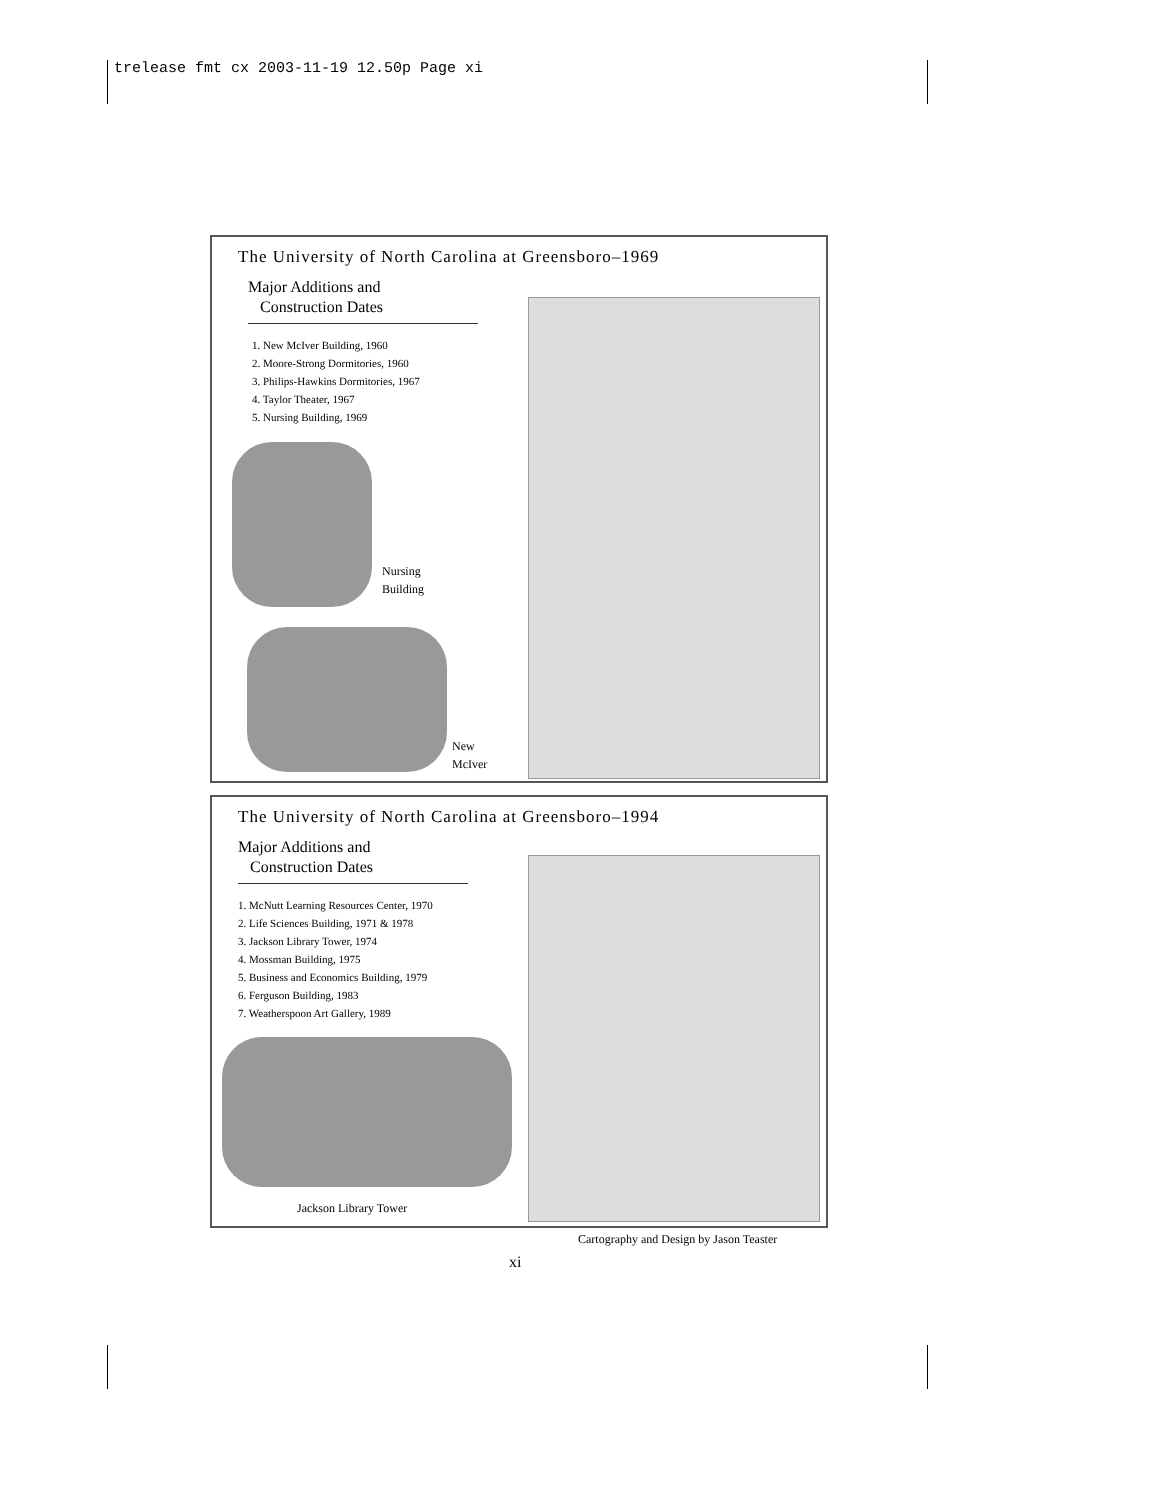trelease fmt cx 2003-11-19 12.50p Page xi
The University of North Carolina at Greensboro–1969
Major Additions and
Construction Dates
1. New McIver Building, 1960
2. Moore-Strong Dormitories, 1960
3. Philips-Hawkins Dormitories, 1967
4. Taylor Theater, 1967
5. Nursing Building, 1969
Nursing
Building
New
McIver
The University of North Carolina at Greensboro–1994
Major Additions and
Construction Dates
1. McNutt Learning Resources Center, 1970
2. Life Sciences Building, 1971 & 1978
3. Jackson Library Tower, 1974
4. Mossman Building, 1975
5. Business and Economics Building, 1979
6. Ferguson Building, 1983
7. Weatherspoon Art Gallery, 1989
Jackson Library Tower
Cartography and Design by Jason Teaster
xi